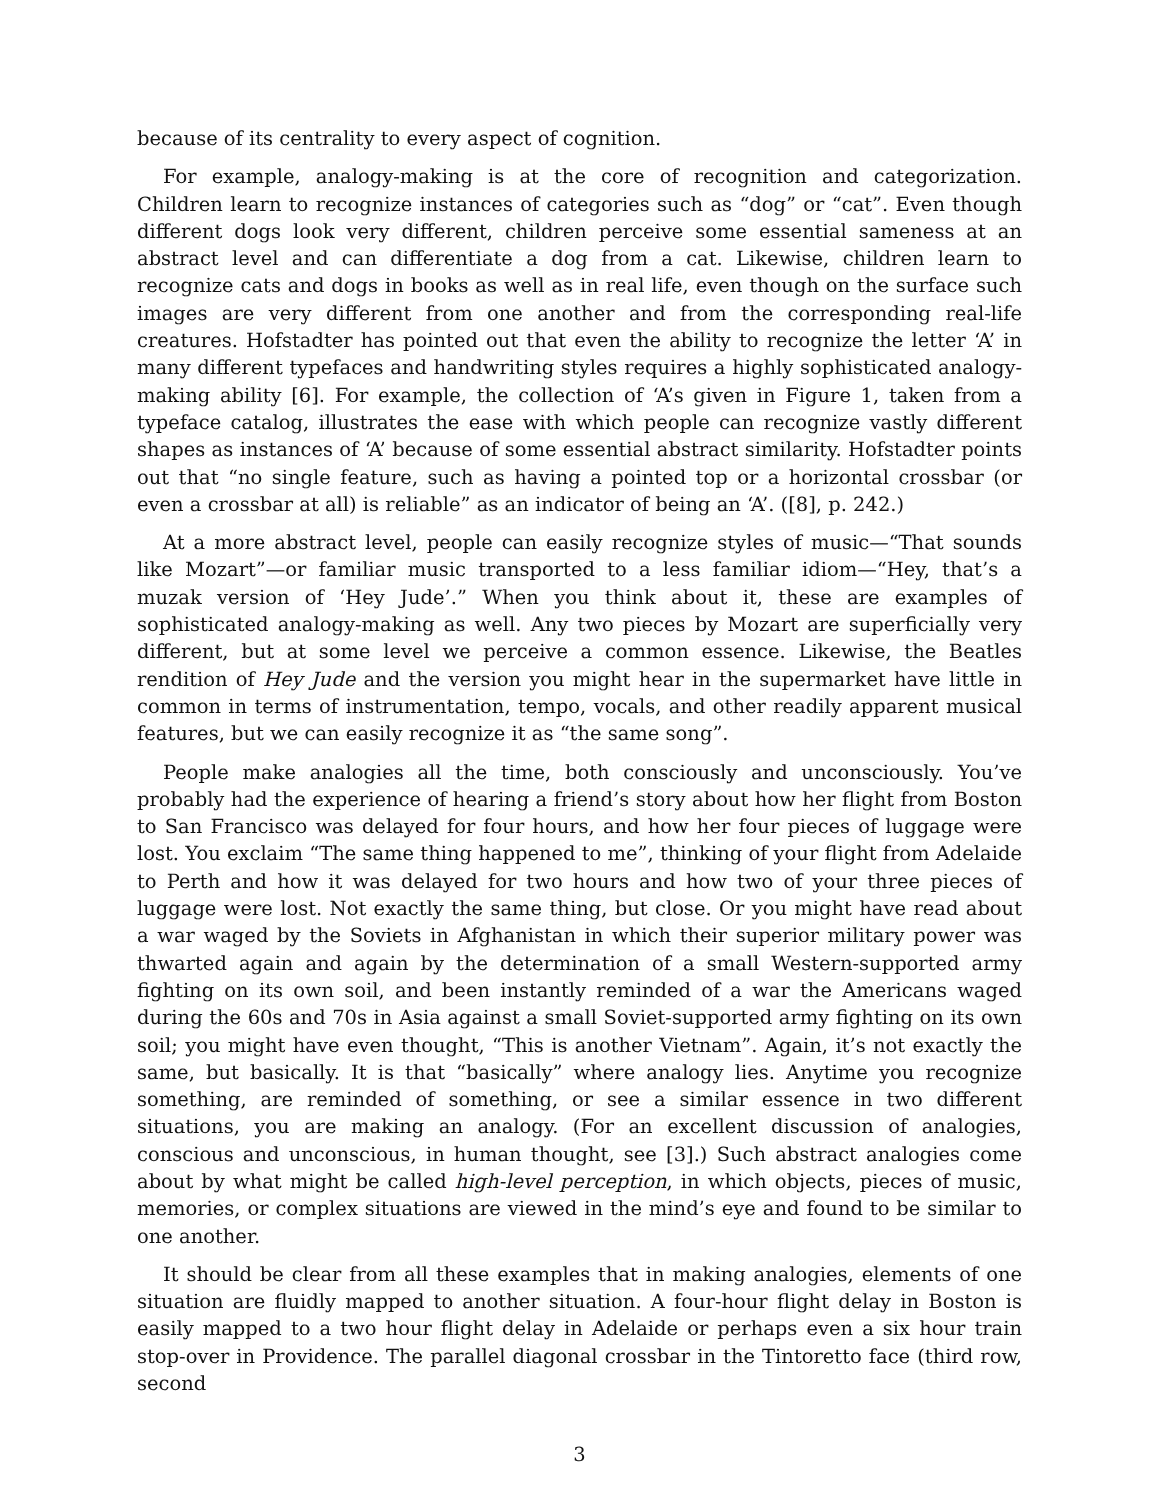because of its centrality to every aspect of cognition.
For example, analogy-making is at the core of recognition and categorization. Children learn to recognize instances of categories such as “dog” or “cat”. Even though different dogs look very different, children perceive some essential sameness at an abstract level and can differentiate a dog from a cat. Likewise, children learn to recognize cats and dogs in books as well as in real life, even though on the surface such images are very different from one another and from the corresponding real-life creatures. Hofstadter has pointed out that even the ability to recognize the letter ‘A’ in many different typefaces and handwriting styles requires a highly sophisticated analogy-making ability [6]. For example, the collection of ‘A’s given in Figure 1, taken from a typeface catalog, illustrates the ease with which people can recognize vastly different shapes as instances of ‘A’ because of some essential abstract similarity. Hofstadter points out that “no single feature, such as having a pointed top or a horizontal crossbar (or even a crossbar at all) is reliable” as an indicator of being an ‘A’. ([8], p. 242.)
At a more abstract level, people can easily recognize styles of music—“That sounds like Mozart”—or familiar music transported to a less familiar idiom—“Hey, that’s a muzak version of ‘Hey Jude’.” When you think about it, these are examples of sophisticated analogy-making as well. Any two pieces by Mozart are superficially very different, but at some level we perceive a common essence. Likewise, the Beatles rendition of Hey Jude and the version you might hear in the supermarket have little in common in terms of instrumentation, tempo, vocals, and other readily apparent musical features, but we can easily recognize it as “the same song”.
People make analogies all the time, both consciously and unconsciously. You’ve probably had the experience of hearing a friend’s story about how her flight from Boston to San Francisco was delayed for four hours, and how her four pieces of luggage were lost. You exclaim “The same thing happened to me”, thinking of your flight from Adelaide to Perth and how it was delayed for two hours and how two of your three pieces of luggage were lost. Not exactly the same thing, but close. Or you might have read about a war waged by the Soviets in Afghanistan in which their superior military power was thwarted again and again by the determination of a small Western-supported army fighting on its own soil, and been instantly reminded of a war the Americans waged during the 60s and 70s in Asia against a small Soviet-supported army fighting on its own soil; you might have even thought, “This is another Vietnam”. Again, it’s not exactly the same, but basically. It is that “basically” where analogy lies. Anytime you recognize something, are reminded of something, or see a similar essence in two different situations, you are making an analogy. (For an excellent discussion of analogies, conscious and unconscious, in human thought, see [3].) Such abstract analogies come about by what might be called high-level perception, in which objects, pieces of music, memories, or complex situations are viewed in the mind’s eye and found to be similar to one another.
It should be clear from all these examples that in making analogies, elements of one situation are fluidly mapped to another situation. A four-hour flight delay in Boston is easily mapped to a two hour flight delay in Adelaide or perhaps even a six hour train stop-over in Providence. The parallel diagonal crossbar in the Tintoretto face (third row, second
3